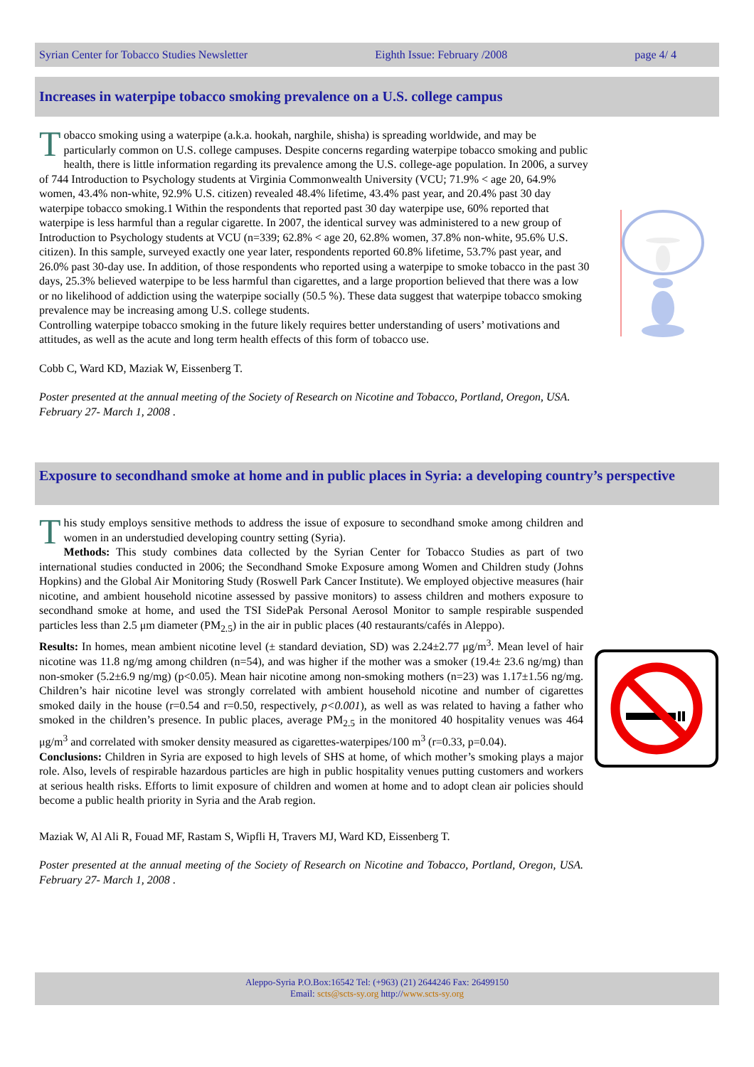Syrian Center for Tobacco Studies Newsletter Eighth Issue: February /2008 page 4/ 4
Increases in waterpipe tobacco smoking prevalence on a U.S. college campus
Tobacco smoking using a waterpipe (a.k.a. hookah, narghile, shisha) is spreading worldwide, and may be particularly common on U.S. college campuses. Despite concerns regarding waterpipe tobacco smoking and public health, there is little information regarding its prevalence among the U.S. college-age population. In 2006, a survey of 744 Introduction to Psychology students at Virginia Commonwealth University (VCU; 71.9% < age 20, 64.9% women, 43.4% non-white, 92.9% U.S. citizen) revealed 48.4% lifetime, 43.4% past year, and 20.4% past 30 day waterpipe tobacco smoking.1 Within the respondents that reported past 30 day waterpipe use, 60% reported that waterpipe is less harmful than a regular cigarette. In 2007, the identical survey was administered to a new group of Introduction to Psychology students at VCU (n=339; 62.8% < age 20, 62.8% women, 37.8% non-white, 95.6% U.S. citizen). In this sample, surveyed exactly one year later, respondents reported 60.8% lifetime, 53.7% past year, and 26.0% past 30-day use. In addition, of those respondents who reported using a waterpipe to smoke tobacco in the past 30 days, 25.3% believed waterpipe to be less harmful than cigarettes, and a large proportion believed that there was a low or no likelihood of addiction using the waterpipe socially (50.5 %). These data suggest that waterpipe tobacco smoking prevalence may be increasing among U.S. college students.
Controlling waterpipe tobacco smoking in the future likely requires better understanding of users’ motivations and attitudes, as well as the acute and long term health effects of this form of tobacco use.
Cobb C, Ward KD, Maziak W, Eissenberg T.
Poster presented at the annual meeting of the Society of Research on Nicotine and Tobacco, Portland, Oregon, USA. February 27- March 1, 2008 .
Exposure to secondhand smoke at home and in public places in Syria: a developing country’s perspective
This study employs sensitive methods to address the issue of exposure to secondhand smoke among children and women in an understudied developing country setting (Syria).
Methods: This study combines data collected by the Syrian Center for Tobacco Studies as part of two international studies conducted in 2006; the Secondhand Smoke Exposure among Women and Children study (Johns Hopkins) and the Global Air Monitoring Study (Roswell Park Cancer Institute). We employed objective measures (hair nicotine, and ambient household nicotine assessed by passive monitors) to assess children and mothers exposure to secondhand smoke at home, and used the TSI SidePak Personal Aerosol Monitor to sample respirable suspended particles less than 2.5 μm diameter (PM<sub>2.5</sub>) in the air in public places (40 restaurants/cafés in Aleppo).
Results: In homes, mean ambient nicotine level (± standard deviation, SD) was 2.24±2.77 μg/m<sup>3</sup>. Mean level of hair nicotine was 11.8 ng/mg among children (n=54), and was higher if the mother was a smoker (19.4± 23.6 ng/mg) than non-smoker (5.2±6.9 ng/mg) (p<0.05). Mean hair nicotine among non-smoking mothers (n=23) was 1.17±1.56 ng/mg. Children’s hair nicotine level was strongly correlated with ambient household nicotine and number of cigarettes smoked daily in the house (r=0.54 and r=0.50, respectively, p<0.001), as well as was related to having a father who smoked in the children’s presence. In public places, average PM<sub>2.5</sub> in the monitored 40 hospitality venues was 464 μg/m<sup>3</sup> and correlated with smoker density measured as cigarettes-waterpipes/100 m<sup>3</sup> (r=0.33, p=0.04).
Conclusions: Children in Syria are exposed to high levels of SHS at home, of which mother’s smoking plays a major role. Also, levels of respirable hazardous particles are high in public hospitality venues putting customers and workers at serious health risks. Efforts to limit exposure of children and women at home and to adopt clean air policies should become a public health priority in Syria and the Arab region.
Maziak W, Al Ali R, Fouad MF, Rastam S, Wipfli H, Travers MJ, Ward KD, Eissenberg T.
Poster presented at the annual meeting of the Society of Research on Nicotine and Tobacco, Portland, Oregon, USA. February 27- March 1, 2008 .
Aleppo-Syria P.O.Box:16542 Tel: (+963) (21) 2644246 Fax: 26499150
Email: scts@scts-sy.org http://www.scts-sy.org